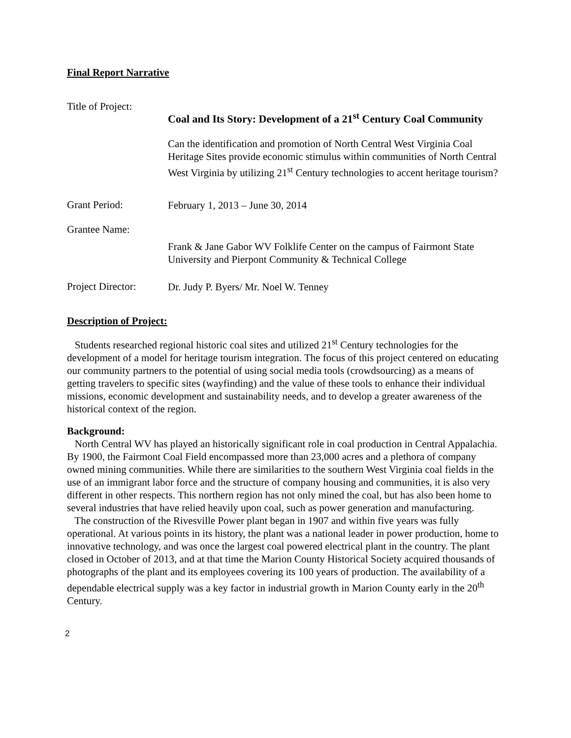Final Report Narrative
Title of Project:
Coal and Its Story: Development of a 21<sup>st</sup> Century Coal Community
Can the identification and promotion of North Central West Virginia Coal Heritage Sites provide economic stimulus within communities of North Central West Virginia by utilizing 21<sup>st</sup> Century technologies to accent heritage tourism?
Grant Period:
February 1, 2013 – June 30, 2014
Grantee Name:
Frank & Jane Gabor WV Folklife Center on the campus of Fairmont State University and Pierpont Community & Technical College
Project Director:
Dr. Judy P. Byers/ Mr. Noel W. Tenney
Description of Project:
Students researched regional historic coal sites and utilized 21<sup>st</sup> Century technologies for the development of a model for heritage tourism integration. The focus of this project centered on educating our community partners to the potential of using social media tools (crowdsourcing) as a means of getting travelers to specific sites (wayfinding) and the value of these tools to enhance their individual missions, economic development and sustainability needs, and to develop a greater awareness of the historical context of the region.
Background:
North Central WV has played an historically significant role in coal production in Central Appalachia. By 1900, the Fairmont Coal Field encompassed more than 23,000 acres and a plethora of company owned mining communities. While there are similarities to the southern West Virginia coal fields in the use of an immigrant labor force and the structure of company housing and communities, it is also very different in other respects. This northern region has not only mined the coal, but has also been home to several industries that have relied heavily upon coal, such as power generation and manufacturing.
The construction of the Rivesville Power plant began in 1907 and within five years was fully operational. At various points in its history, the plant was a national leader in power production, home to innovative technology, and was once the largest coal powered electrical plant in the country. The plant closed in October of 2013, and at that time the Marion County Historical Society acquired thousands of photographs of the plant and its employees covering its 100 years of production. The availability of a dependable electrical supply was a key factor in industrial growth in Marion County early in the 20<sup>th</sup> Century.
2